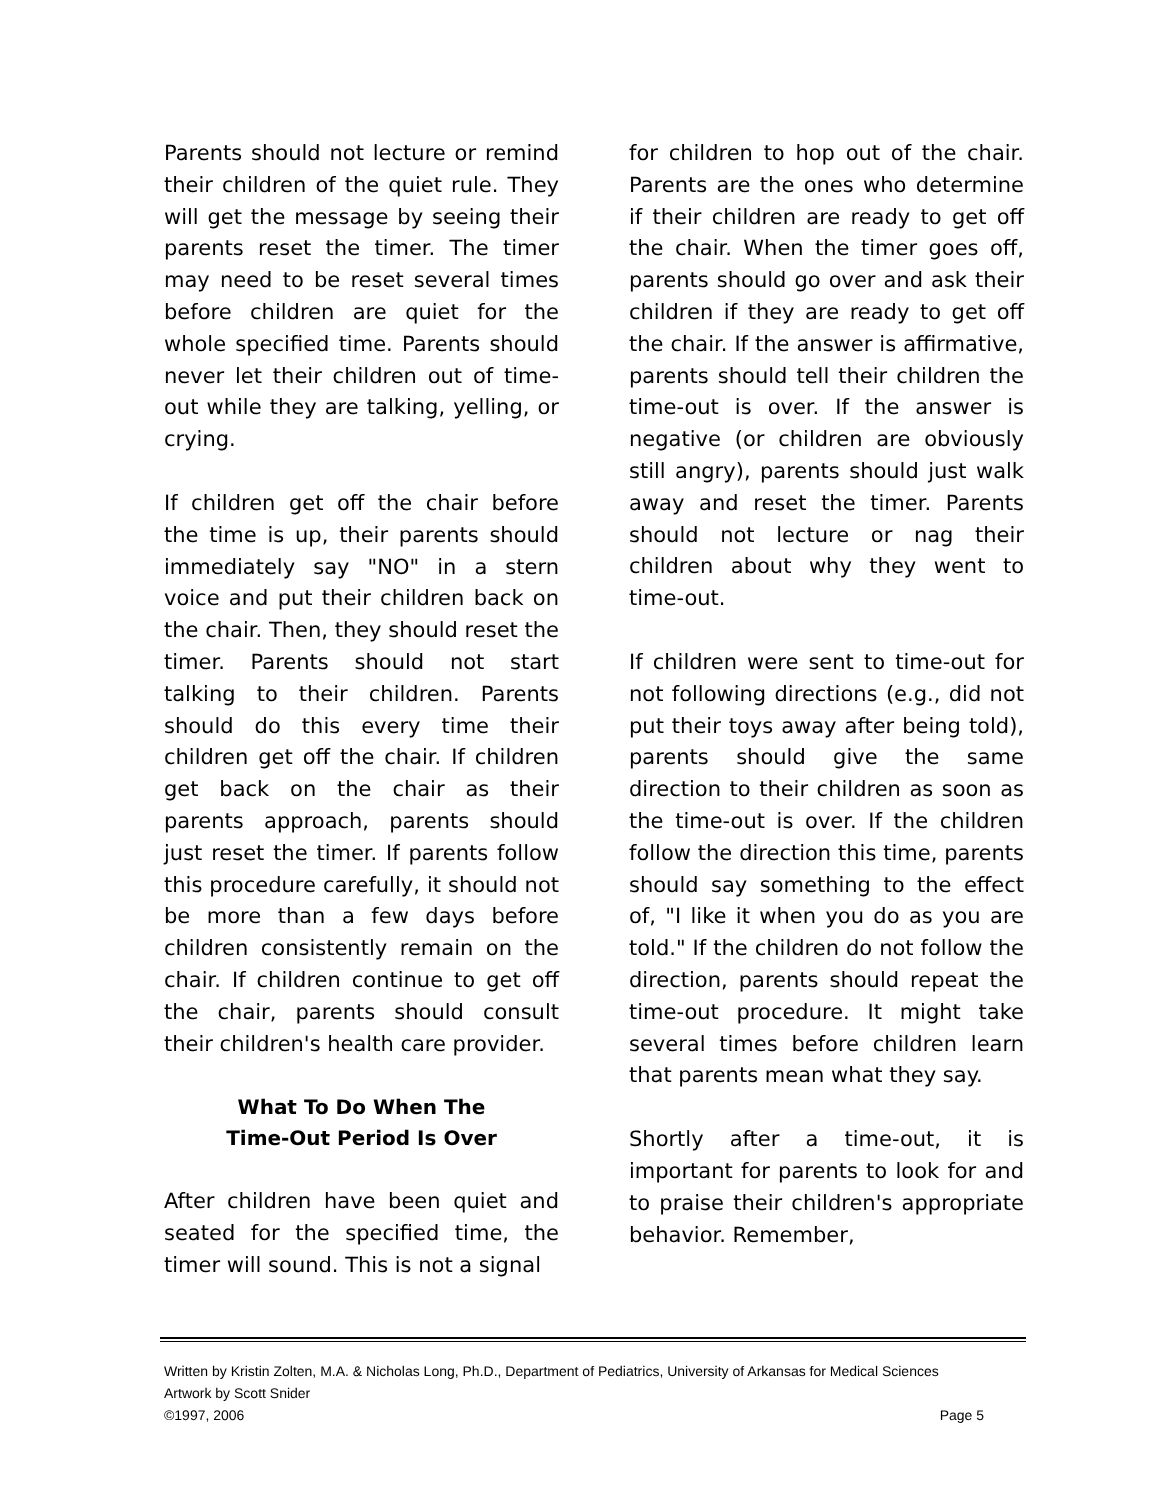Parents should not lecture or remind their children of the quiet rule. They will get the message by seeing their parents reset the timer. The timer may need to be reset several times before children are quiet for the whole specified time. Parents should never let their children out of time-out while they are talking, yelling, or crying.
If children get off the chair before the time is up, their parents should immediately say "NO" in a stern voice and put their children back on the chair. Then, they should reset the timer. Parents should not start talking to their children. Parents should do this every time their children get off the chair. If children get back on the chair as their parents approach, parents should just reset the timer. If parents follow this procedure carefully, it should not be more than a few days before children consistently remain on the chair. If children continue to get off the chair, parents should consult their children's health care provider.
What To Do When The
Time-Out Period Is Over
After children have been quiet and seated for the specified time, the timer will sound. This is not a signal
for children to hop out of the chair. Parents are the ones who determine if their children are ready to get off the chair. When the timer goes off, parents should go over and ask their children if they are ready to get off the chair. If the answer is affirmative, parents should tell their children the time-out is over. If the answer is negative (or children are obviously still angry), parents should just walk away and reset the timer. Parents should not lecture or nag their children about why they went to time-out.
If children were sent to time-out for not following directions (e.g., did not put their toys away after being told), parents should give the same direction to their children as soon as the time-out is over. If the children follow the direction this time, parents should say something to the effect of, "I like it when you do as you are told." If the children do not follow the direction, parents should repeat the time-out procedure. It might take several times before children learn that parents mean what they say.
Shortly after a time-out, it is important for parents to look for and to praise their children's appropriate behavior. Remember,
Written by Kristin Zolten, M.A. & Nicholas Long, Ph.D., Department of Pediatrics, University of Arkansas for Medical Sciences
Artwork by Scott Snider
©1997, 2006 Page 5